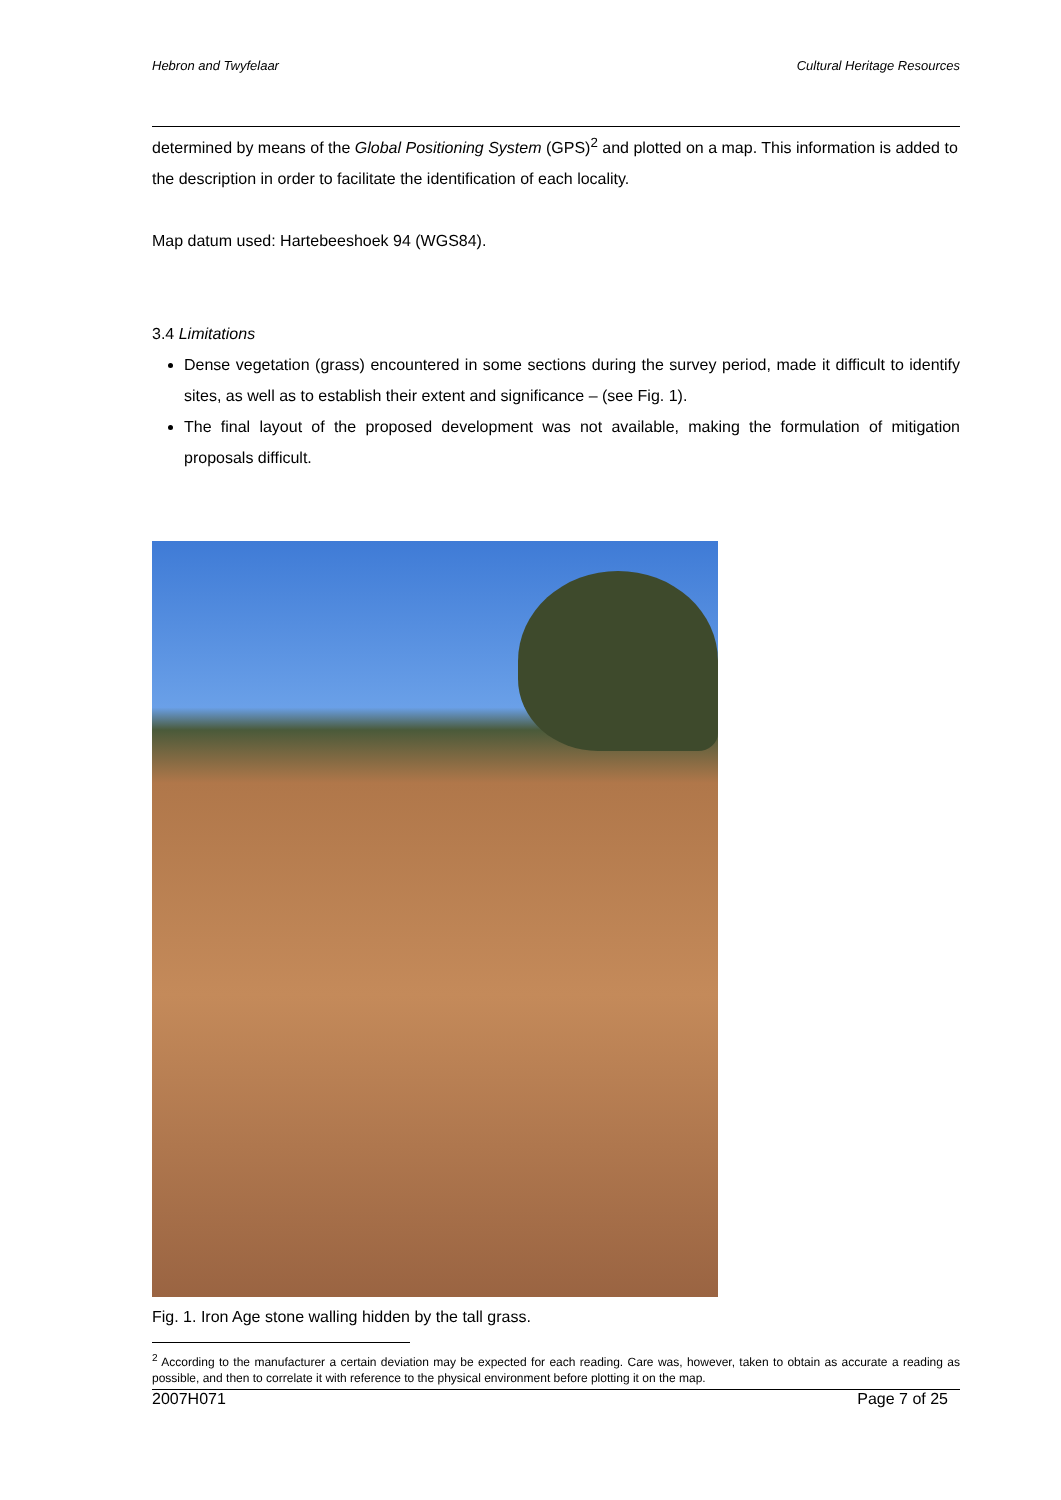Hebron and Twyfelaar Cultural Heritage Resources
determined by means of the Global Positioning System (GPS)<sup>2</sup> and plotted on a map. This information is added to the description in order to facilitate the identification of each locality.
Map datum used: Hartebeeshoek 94 (WGS84).
3.4 Limitations
Dense vegetation (grass) encountered in some sections during the survey period, made it difficult to identify sites, as well as to establish their extent and significance – (see Fig. 1).
The final layout of the proposed development was not available, making the formulation of mitigation proposals difficult.
Fig. 1. Iron Age stone walling hidden by the tall grass.
<sup>2</sup> According to the manufacturer a certain deviation may be expected for each reading. Care was, however, taken to obtain as accurate a reading as possible, and then to correlate it with reference to the physical environment before plotting it on the map.
2007H071 Page 7 of 25